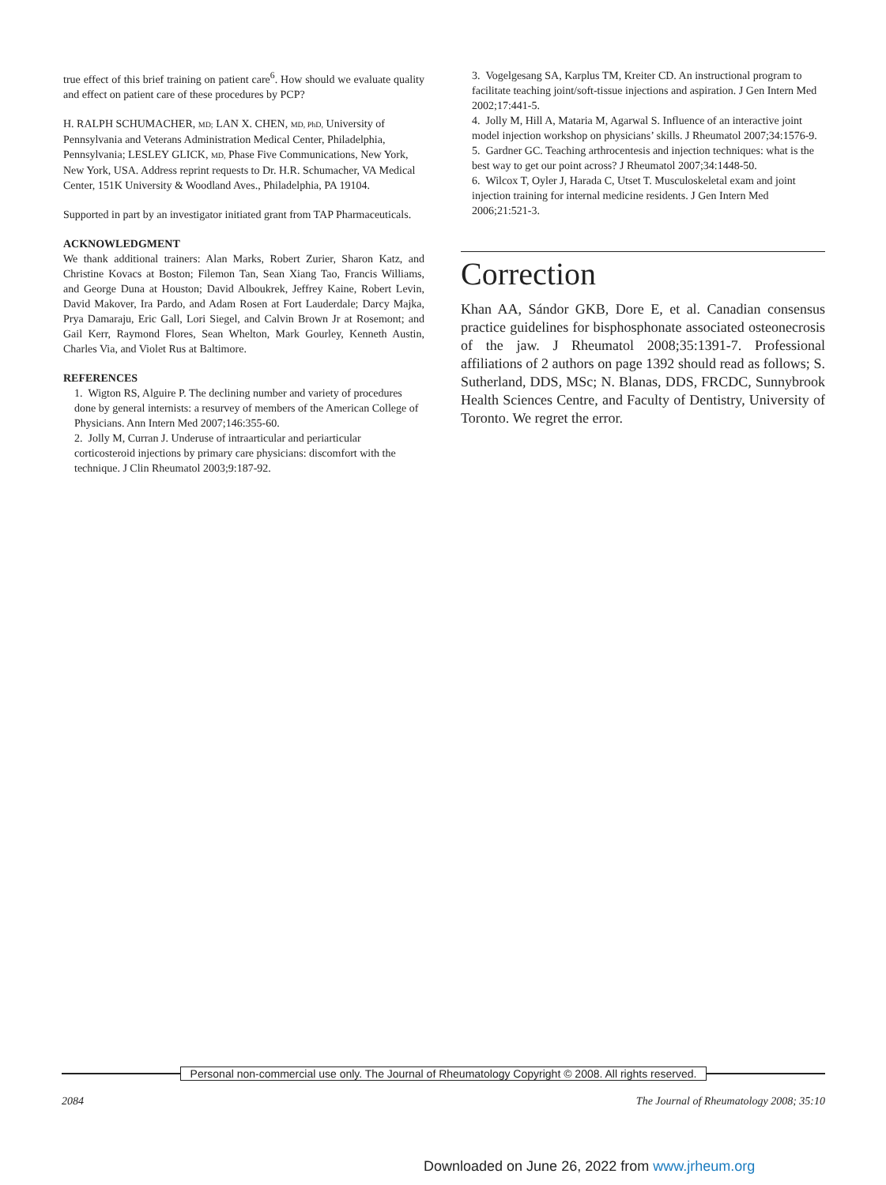true effect of this brief training on patient care<sup>6</sup>. How should we evaluate quality and effect on patient care of these procedures by PCP?
H. RALPH SCHUMACHER, MD; LAN X. CHEN, MD, PhD, University of Pennsylvania and Veterans Administration Medical Center, Philadelphia, Pennsylvania; LESLEY GLICK, MD, Phase Five Communications, New York, New York, USA. Address reprint requests to Dr. H.R. Schumacher, VA Medical Center, 151K University & Woodland Aves., Philadelphia, PA 19104.
Supported in part by an investigator initiated grant from TAP Pharmaceuticals.
ACKNOWLEDGMENT
We thank additional trainers: Alan Marks, Robert Zurier, Sharon Katz, and Christine Kovacs at Boston; Filemon Tan, Sean Xiang Tao, Francis Williams, and George Duna at Houston; David Alboukrek, Jeffrey Kaine, Robert Levin, David Makover, Ira Pardo, and Adam Rosen at Fort Lauderdale; Darcy Majka, Prya Damaraju, Eric Gall, Lori Siegel, and Calvin Brown Jr at Rosemont; and Gail Kerr, Raymond Flores, Sean Whelton, Mark Gourley, Kenneth Austin, Charles Via, and Violet Rus at Baltimore.
REFERENCES
1. Wigton RS, Alguire P. The declining number and variety of procedures done by general internists: a resurvey of members of the American College of Physicians. Ann Intern Med 2007;146:355-60.
2. Jolly M, Curran J. Underuse of intraarticular and periarticular corticosteroid injections by primary care physicians: discomfort with the technique. J Clin Rheumatol 2003;9:187-92.
3. Vogelgesang SA, Karplus TM, Kreiter CD. An instructional program to facilitate teaching joint/soft-tissue injections and aspiration. J Gen Intern Med 2002;17:441-5.
4. Jolly M, Hill A, Mataria M, Agarwal S. Influence of an interactive joint model injection workshop on physicians’ skills. J Rheumatol 2007;34:1576-9.
5. Gardner GC. Teaching arthrocentesis and injection techniques: what is the best way to get our point across? J Rheumatol 2007;34:1448-50.
6. Wilcox T, Oyler J, Harada C, Utset T. Musculoskeletal exam and joint injection training for internal medicine residents. J Gen Intern Med 2006;21:521-3.
Correction
Khan AA, Sándor GKB, Dore E, et al. Canadian consensus practice guidelines for bisphosphonate associated osteonecrosis of the jaw. J Rheumatol 2008;35:1391-7. Professional affiliations of 2 authors on page 1392 should read as follows; S. Sutherland, DDS, MSc; N. Blanas, DDS, FRCDC, Sunnybrook Health Sciences Centre, and Faculty of Dentistry, University of Toronto. We regret the error.
Personal non-commercial use only. The Journal of Rheumatology Copyright © 2008. All rights reserved.
2084 The Journal of Rheumatology 2008; 35:10
Downloaded on June 26, 2022 from www.jrheum.org